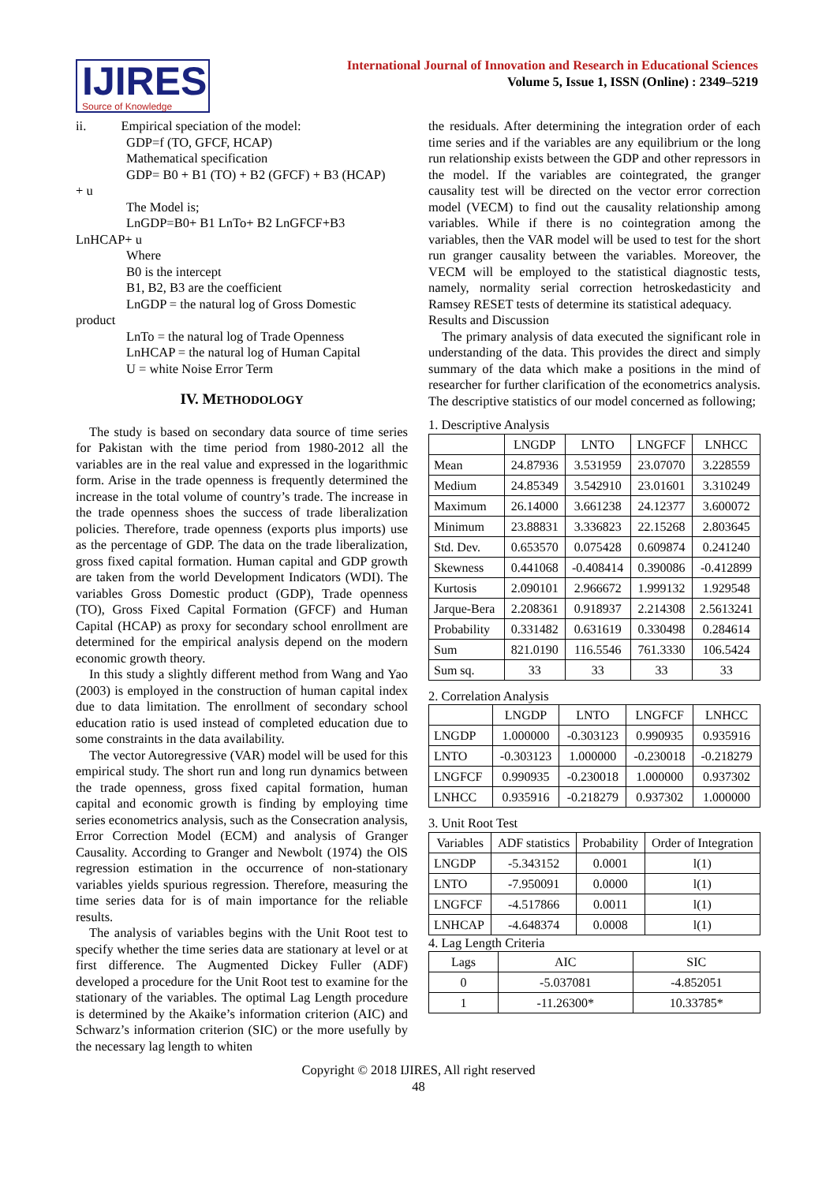IJIRES
Source of Knowledge
International Journal of Innovation and Research in Educational Sciences
Volume 5, Issue 1, ISSN (Online) : 2349–5219
ii. Empirical speciation of the model:
GDP=f (TO, GFCF, HCAP)
Mathematical specification
GDP= B0 + B1 (TO) + B2 (GFCF) + B3 (HCAP)
+ u
The Model is;
LnGDP=B0+ B1 LnTo+ B2 LnGFCF+B3
LnHCAP+ u
Where
B0 is the intercept
B1, B2, B3 are the coefficient
LnGDP = the natural log of Gross Domestic
product
LnTo = the natural log of Trade Openness
LnHCAP = the natural log of Human Capital
U = white Noise Error Term
IV. METHODOLOGY
The study is based on secondary data source of time series for Pakistan with the time period from 1980-2012 all the variables are in the real value and expressed in the logarithmic form. Arise in the trade openness is frequently determined the increase in the total volume of country’s trade. The increase in the trade openness shoes the success of trade liberalization policies. Therefore, trade openness (exports plus imports) use as the percentage of GDP. The data on the trade liberalization, gross fixed capital formation. Human capital and GDP growth are taken from the world Development Indicators (WDI). The variables Gross Domestic product (GDP), Trade openness (TO), Gross Fixed Capital Formation (GFCF) and Human Capital (HCAP) as proxy for secondary school enrollment are determined for the empirical analysis depend on the modern economic growth theory.
In this study a slightly different method from Wang and Yao (2003) is employed in the construction of human capital index due to data limitation. The enrollment of secondary school education ratio is used instead of completed education due to some constraints in the data availability.
The vector Autoregressive (VAR) model will be used for this empirical study. The short run and long run dynamics between the trade openness, gross fixed capital formation, human capital and economic growth is finding by employing time series econometrics analysis, such as the Consecration analysis, Error Correction Model (ECM) and analysis of Granger Causality. According to Granger and Newbolt (1974) the OlS regression estimation in the occurrence of non-stationary variables yields spurious regression. Therefore, measuring the time series data for is of main importance for the reliable results.
The analysis of variables begins with the Unit Root test to specify whether the time series data are stationary at level or at first difference. The Augmented Dickey Fuller (ADF) developed a procedure for the Unit Root test to examine for the stationary of the variables. The optimal Lag Length procedure is determined by the Akaike’s information criterion (AIC) and Schwarz’s information criterion (SIC) or the more usefully by the necessary lag length to whiten
the residuals. After determining the integration order of each time series and if the variables are any equilibrium or the long run relationship exists between the GDP and other repressors in the model. If the variables are cointegrated, the granger causality test will be directed on the vector error correction model (VECM) to find out the causality relationship among variables. While if there is no cointegration among the variables, then the VAR model will be used to test for the short run granger causality between the variables. Moreover, the VECM will be employed to the statistical diagnostic tests, namely, normality serial correction hetroskedasticity and Ramsey RESET tests of determine its statistical adequacy.
Results and Discussion
The primary analysis of data executed the significant role in understanding of the data. This provides the direct and simply summary of the data which make a positions in the mind of researcher for further clarification of the econometrics analysis. The descriptive statistics of our model concerned as following;
1. Descriptive Analysis
| | LNGDP | LNTO | LNGFCF | LNHCC |
| --- | --- | --- | --- | --- |
| Mean | 24.87936 | 3.531959 | 23.07070 | 3.228559 |
| Medium | 24.85349 | 3.542910 | 23.01601 | 3.310249 |
| Maximum | 26.14000 | 3.661238 | 24.12377 | 3.600072 |
| Minimum | 23.88831 | 3.336823 | 22.15268 | 2.803645 |
| Std. Dev. | 0.653570 | 0.075428 | 0.609874 | 0.241240 |
| Skewness | 0.441068 | -0.408414 | 0.390086 | -0.412899 |
| Kurtosis | 2.090101 | 2.966672 | 1.999132 | 1.929548 |
| Jarque-Bera | 2.208361 | 0.918937 | 2.214308 | 2.5613241 |
| Probability | 0.331482 | 0.631619 | 0.330498 | 0.284614 |
| Sum | 821.0190 | 116.5546 | 761.3330 | 106.5424 |
| Sum sq. | 33 | 33 | 33 | 33 |
2. Correlation Analysis
| | LNGDP | LNTO | LNGFCF | LNHCC |
| --- | --- | --- | --- | --- |
| LNGDP | 1.000000 | -0.303123 | 0.990935 | 0.935916 |
| LNTO | -0.303123 | 1.000000 | -0.230018 | -0.218279 |
| LNGFCF | 0.990935 | -0.230018 | 1.000000 | 0.937302 |
| LNHCC | 0.935916 | -0.218279 | 0.937302 | 1.000000 |
3. Unit Root Test
| Variables | ADF statistics | Probability | Order of Integration |
| --- | --- | --- | --- |
| LNGDP | -5.343152 | 0.0001 | l(1) |
| LNTO | -7.950091 | 0.0000 | l(1) |
| LNGFCF | -4.517866 | 0.0011 | l(1) |
| LNHCAP | -4.648374 | 0.0008 | l(1) |
4. Lag Length Criteria
| Lags | AIC | SIC |
| --- | --- | --- |
| 0 | -5.037081 | -4.852051 |
| 1 | -11.26300* | 10.33785* |
Copyright © 2018 IJIRES, All right reserved
48